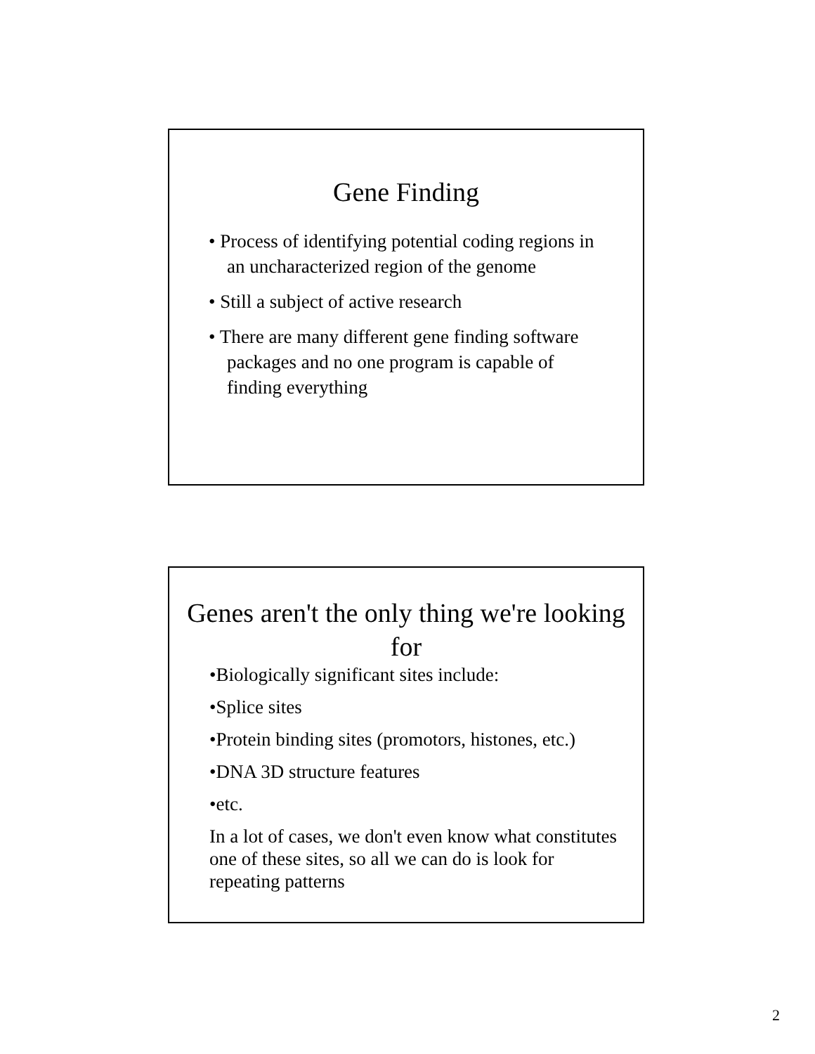Gene Finding
• Process of identifying potential coding regions in an uncharacterized region of the genome
• Still a subject of active research
• There are many different gene finding software packages and no one program is capable of finding everything
Genes aren't the only thing we're looking for
•Biologically significant sites include:
•Splice sites
•Protein binding sites (promotors, histones, etc.)
•DNA 3D structure features
•etc.
In a lot of cases, we don't even know what constitutes one of these sites, so all we can do is look for repeating patterns
2